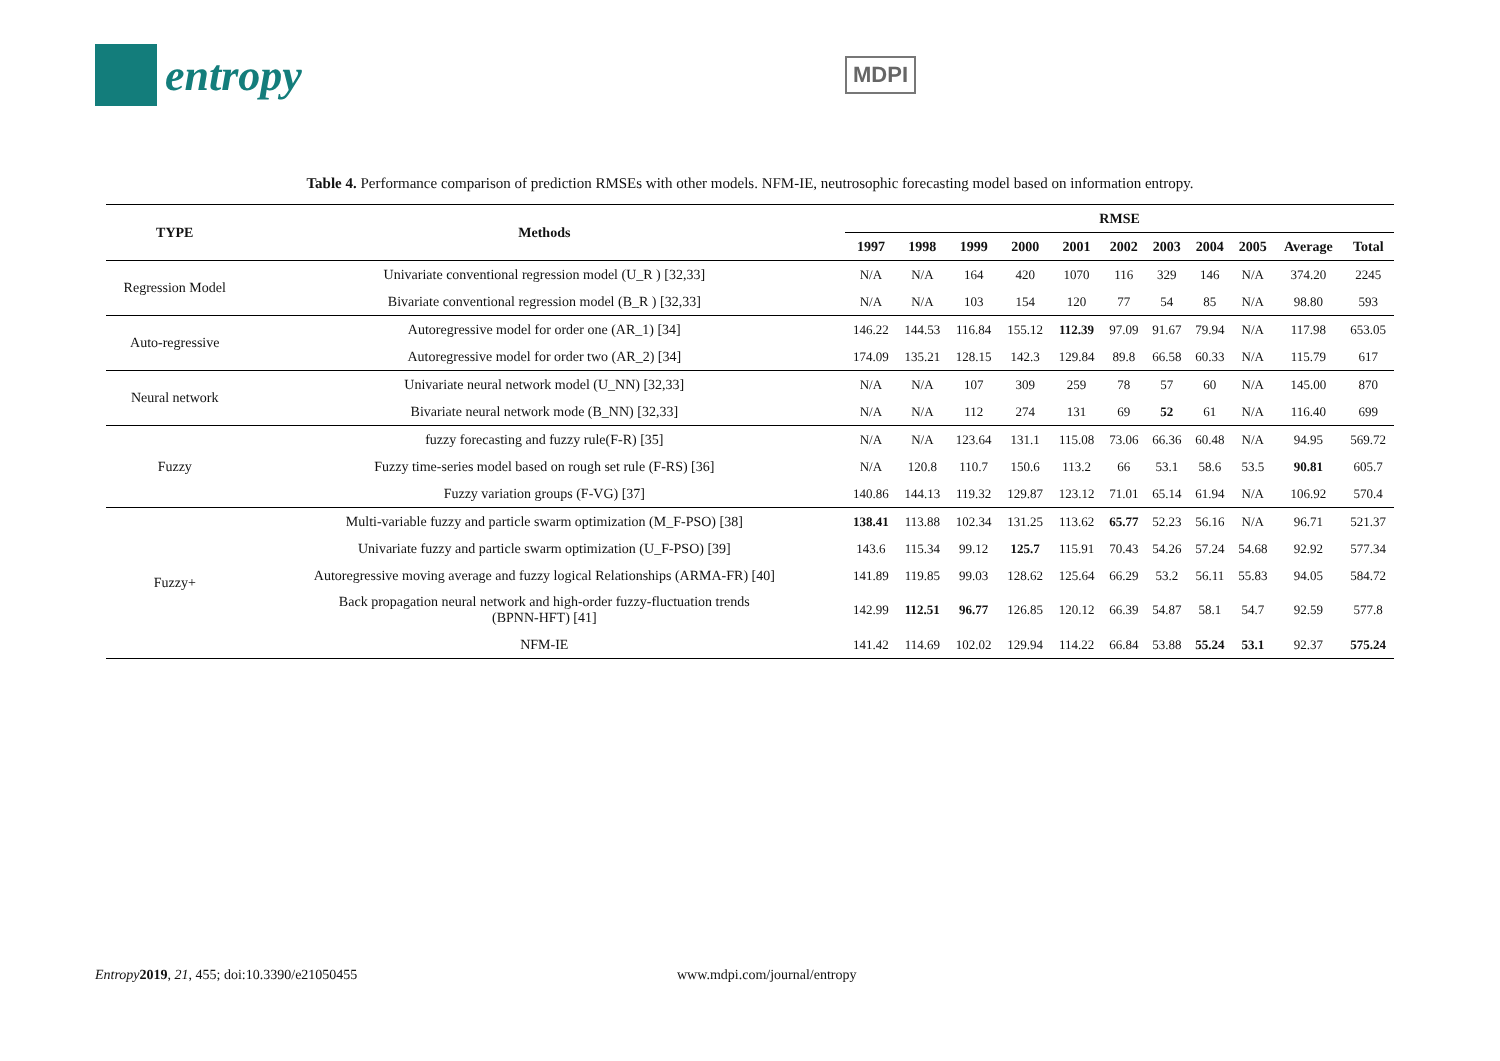entropy
MDPI
Table 4. Performance comparison of prediction RMSEs with other models. NFM-IE, neutrosophic forecasting model based on information entropy.
| TYPE | Methods | RMSE | | | | | | | | | | |
| --- | --- | --- | --- | --- | --- | --- | --- | --- | --- | --- | --- | --- |
| | | 1997 | 1998 | 1999 | 2000 | 2001 | 2002 | 2003 | 2004 | 2005 | Average | Total |
| Regression Model | Univariate conventional regression model (U_R ) [32,33] | N/A | N/A | 164 | 420 | 1070 | 116 | 329 | 146 | N/A | 374.20 | 2245 |
| | Bivariate conventional regression model (B_R ) [32,33] | N/A | N/A | 103 | 154 | 120 | 77 | 54 | 85 | N/A | 98.80 | 593 |
| Auto-regressive | Autoregressive model for order one (AR_1) [34] | 146.22 | 144.53 | 116.84 | 155.12 | 112.39 | 97.09 | 91.67 | 79.94 | N/A | 117.98 | 653.05 |
| | Autoregressive model for order two (AR_2) [34] | 174.09 | 135.21 | 128.15 | 142.3 | 129.84 | 89.8 | 66.58 | 60.33 | N/A | 115.79 | 617 |
| Neural network | Univariate neural network model (U_NN) [32,33] | N/A | N/A | 107 | 309 | 259 | 78 | 57 | 60 | N/A | 145.00 | 870 |
| | Bivariate neural network mode (B_NN) [32,33] | N/A | N/A | 112 | 274 | 131 | 69 | 52 | 61 | N/A | 116.40 | 699 |
| Fuzzy | fuzzy forecasting and fuzzy rule(F-R) [35] | N/A | N/A | 123.64 | 131.1 | 115.08 | 73.06 | 66.36 | 60.48 | N/A | 94.95 | 569.72 |
| | Fuzzy time-series model based on rough set rule (F-RS) [36] | N/A | 120.8 | 110.7 | 150.6 | 113.2 | 66 | 53.1 | 58.6 | 53.5 | 90.81 | 605.7 |
| | Fuzzy variation groups (F-VG) [37] | 140.86 | 144.13 | 119.32 | 129.87 | 123.12 | 71.01 | 65.14 | 61.94 | N/A | 106.92 | 570.4 |
| Fuzzy+ | Multi-variable fuzzy and particle swarm optimization (M_F-PSO) [38] | 138.41 | 113.88 | 102.34 | 131.25 | 113.62 | 65.77 | 52.23 | 56.16 | N/A | 96.71 | 521.37 |
| | Univariate fuzzy and particle swarm optimization (U_F-PSO) [39] | 143.6 | 115.34 | 99.12 | 125.7 | 115.91 | 70.43 | 54.26 | 57.24 | 54.68 | 92.92 | 577.34 |
| | Autoregressive moving average and fuzzy logical Relationships (ARMA-FR) [40] | 141.89 | 119.85 | 99.03 | 128.62 | 125.64 | 66.29 | 53.2 | 56.11 | 55.83 | 94.05 | 584.72 |
| | Back propagation neural network and high-order fuzzy-fluctuation trends (BPNN-HFT) [41] | 142.99 | 112.51 | 96.77 | 126.85 | 120.12 | 66.39 | 54.87 | 58.1 | 54.7 | 92.59 | 577.8 |
| | NFM-IE | 141.42 | 114.69 | 102.02 | 129.94 | 114.22 | 66.84 | 53.88 | 55.24 | 53.1 | 92.37 | 575.24 |
Entropy 2019, 21, 455; doi:10.3390/e21050455 www.mdpi.com/journal/entropy